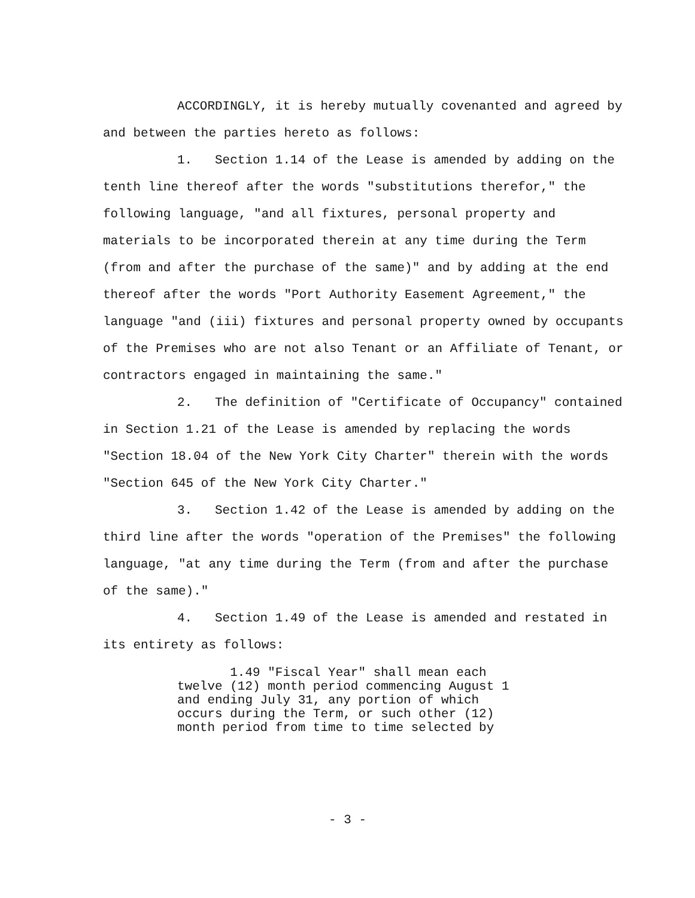ACCORDINGLY, it is hereby mutually covenanted and agreed by and between the parties hereto as follows:
1. Section 1.14 of the Lease is amended by adding on the tenth line thereof after the words "substitutions therefor," the following language, "and all fixtures, personal property and materials to be incorporated therein at any time during the Term (from and after the purchase of the same)" and by adding at the end thereof after the words "Port Authority Easement Agreement," the language "and (iii) fixtures and personal property owned by occupants of the Premises who are not also Tenant or an Affiliate of Tenant, or contractors engaged in maintaining the same."
2. The definition of "Certificate of Occupancy" contained in Section 1.21 of the Lease is amended by replacing the words "Section 18.04 of the New York City Charter" therein with the words "Section 645 of the New York City Charter."
3. Section 1.42 of the Lease is amended by adding on the third line after the words "operation of the Premises" the following language, "at any time during the Term (from and after the purchase of the same)."
4. Section 1.49 of the Lease is amended and restated in its entirety as follows:
1.49 "Fiscal Year" shall mean each
twelve (12) month period commencing August 1
and ending July 31, any portion of which
occurs during the Term, or such other (12)
month period from time to time selected by
- 3 -